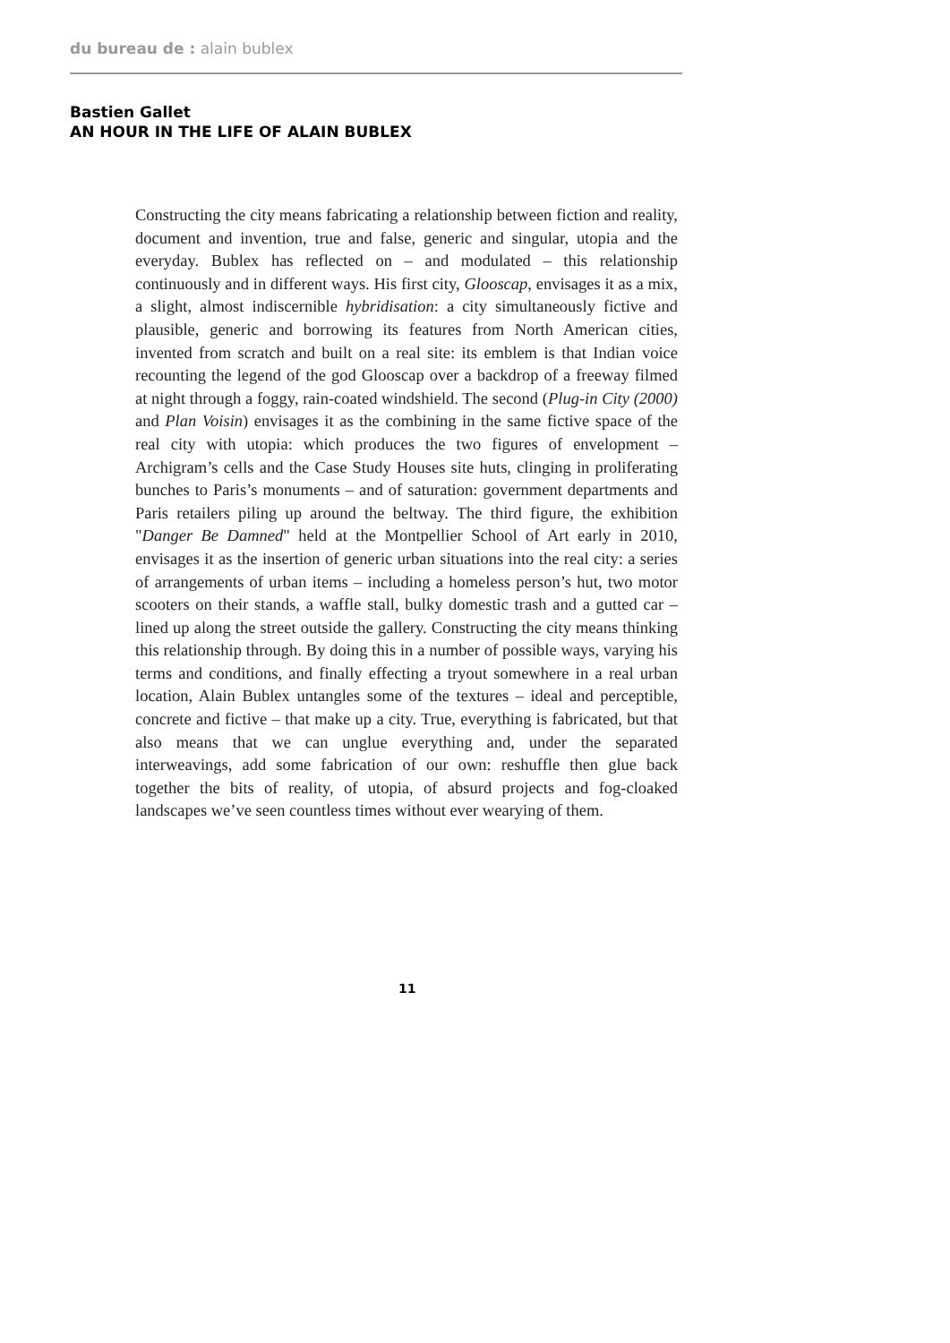du bureau de : alain bublex
Bastien Gallet
AN HOUR IN THE LIFE OF ALAIN BUBLEX
Constructing the city means fabricating a relationship between fiction and reality, document and invention, true and false, generic and singular, utopia and the everyday. Bublex has reflected on – and modulated – this relationship continuously and in different ways. His first city, Glooscap, envisages it as a mix, a slight, almost indiscernible hybridisation: a city simultaneously fictive and plausible, generic and borrowing its features from North American cities, invented from scratch and built on a real site: its emblem is that Indian voice recounting the legend of the god Glooscap over a backdrop of a freeway filmed at night through a foggy, rain-coated windshield. The second (Plug-in City (2000) and Plan Voisin) envisages it as the combining in the same fictive space of the real city with utopia: which produces the two figures of envelopment – Archigram’s cells and the Case Study Houses site huts, clinging in proliferating bunches to Paris’s monuments – and of saturation: government departments and Paris retailers piling up around the beltway. The third figure, the exhibition "Danger Be Damned" held at the Montpellier School of Art early in 2010, envisages it as the insertion of generic urban situations into the real city: a series of arrangements of urban items – including a homeless person’s hut, two motor scooters on their stands, a waffle stall, bulky domestic trash and a gutted car – lined up along the street outside the gallery. Constructing the city means thinking this relationship through. By doing this in a number of possible ways, varying his terms and conditions, and finally effecting a tryout somewhere in a real urban location, Alain Bublex untangles some of the textures – ideal and perceptible, concrete and fictive – that make up a city. True, everything is fabricated, but that also means that we can unglue everything and, under the separated interweavings, add some fabrication of our own: reshuffle then glue back together the bits of reality, of utopia, of absurd projects and fog-cloaked landscapes we’ve seen countless times without ever wearying of them.
11